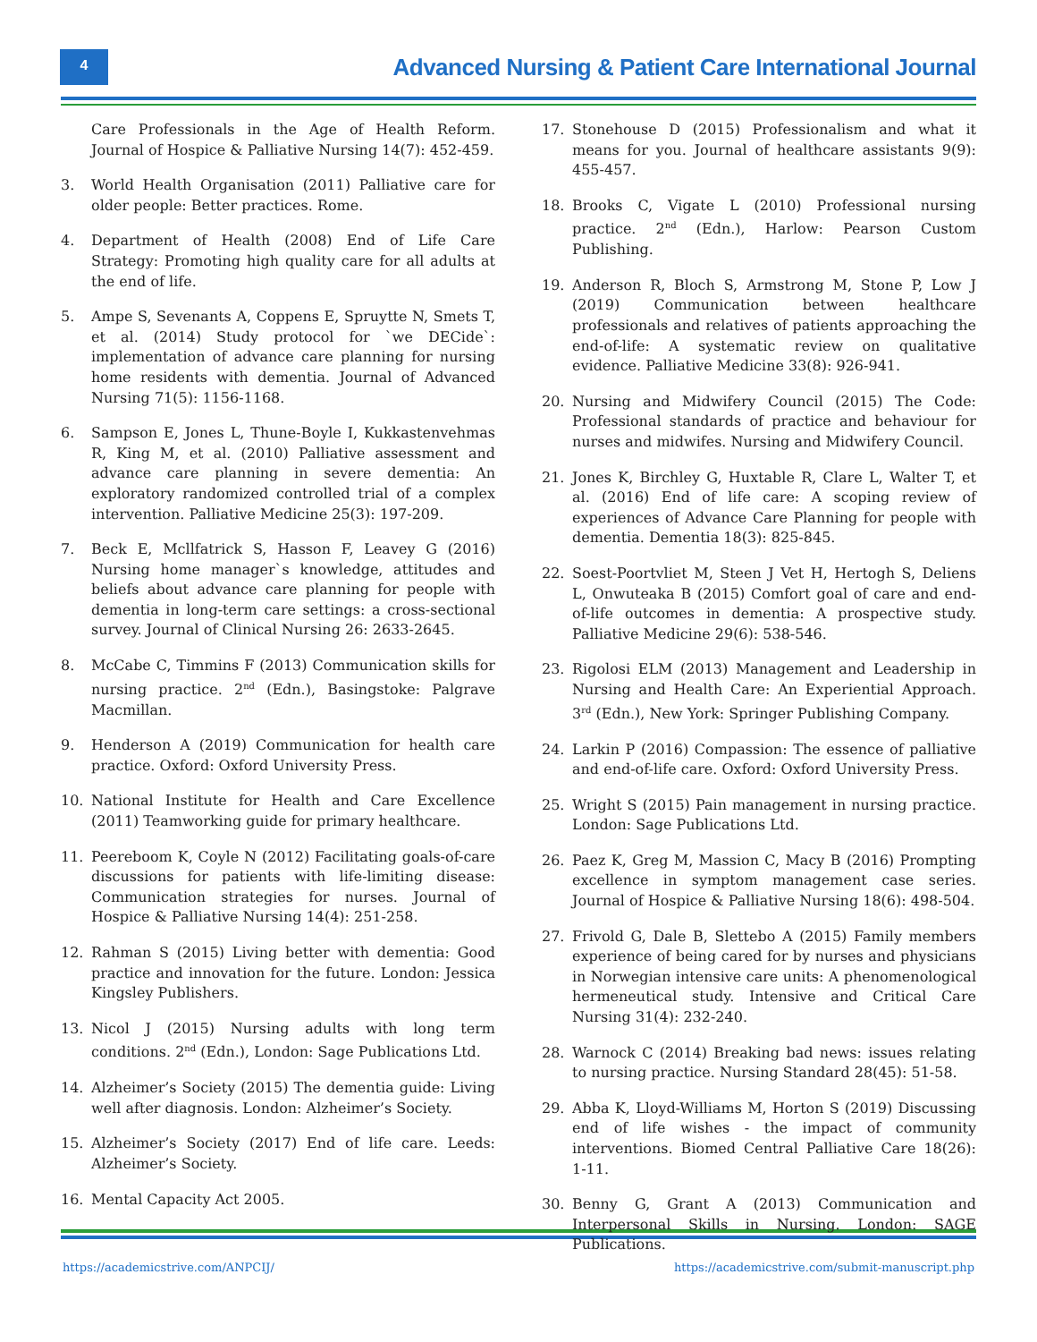4
Advanced Nursing & Patient Care International Journal
Care Professionals in the Age of Health Reform. Journal of Hospice & Palliative Nursing 14(7): 452-459.
3. World Health Organisation (2011) Palliative care for older people: Better practices. Rome.
4. Department of Health (2008) End of Life Care Strategy: Promoting high quality care for all adults at the end of life.
5. Ampe S, Sevenants A, Coppens E, Spruytte N, Smets T, et al. (2014) Study protocol for `we DECide`: implementation of advance care planning for nursing home residents with dementia. Journal of Advanced Nursing 71(5): 1156-1168.
6. Sampson E, Jones L, Thune-Boyle I, Kukkastenvehmas R, King M, et al. (2010) Palliative assessment and advance care planning in severe dementia: An exploratory randomized controlled trial of a complex intervention. Palliative Medicine 25(3): 197-209.
7. Beck E, Mcllfatrick S, Hasson F, Leavey G (2016) Nursing home manager`s knowledge, attitudes and beliefs about advance care planning for people with dementia in long-term care settings: a cross-sectional survey. Journal of Clinical Nursing 26: 2633-2645.
8. McCabe C, Timmins F (2013) Communication skills for nursing practice. 2<sup>nd</sup> (Edn.), Basingstoke: Palgrave Macmillan.
9. Henderson A (2019) Communication for health care practice. Oxford: Oxford University Press.
10. National Institute for Health and Care Excellence (2011) Teamworking guide for primary healthcare.
11. Peereboom K, Coyle N (2012) Facilitating goals-of-care discussions for patients with life-limiting disease: Communication strategies for nurses. Journal of Hospice & Palliative Nursing 14(4): 251-258.
12. Rahman S (2015) Living better with dementia: Good practice and innovation for the future. London: Jessica Kingsley Publishers.
13. Nicol J (2015) Nursing adults with long term conditions. 2<sup>nd</sup> (Edn.), London: Sage Publications Ltd.
14. Alzheimer’s Society (2015) The dementia guide: Living well after diagnosis. London: Alzheimer’s Society.
15. Alzheimer’s Society (2017) End of life care. Leeds: Alzheimer’s Society.
16. Mental Capacity Act 2005.
17. Stonehouse D (2015) Professionalism and what it means for you. Journal of healthcare assistants 9(9): 455-457.
18. Brooks C, Vigate L (2010) Professional nursing practice. 2<sup>nd</sup> (Edn.), Harlow: Pearson Custom Publishing.
19. Anderson R, Bloch S, Armstrong M, Stone P, Low J (2019) Communication between healthcare professionals and relatives of patients approaching the end-of-life: A systematic review on qualitative evidence. Palliative Medicine 33(8): 926-941.
20. Nursing and Midwifery Council (2015) The Code: Professional standards of practice and behaviour for nurses and midwifes. Nursing and Midwifery Council.
21. Jones K, Birchley G, Huxtable R, Clare L, Walter T, et al. (2016) End of life care: A scoping review of experiences of Advance Care Planning for people with dementia. Dementia 18(3): 825-845.
22. Soest-Poortvliet M, Steen J Vet H, Hertogh S, Deliens L, Onwuteaka B (2015) Comfort goal of care and end-of-life outcomes in dementia: A prospective study. Palliative Medicine 29(6): 538-546.
23. Rigolosi ELM (2013) Management and Leadership in Nursing and Health Care: An Experiential Approach. 3<sup>rd</sup> (Edn.), New York: Springer Publishing Company.
24. Larkin P (2016) Compassion: The essence of palliative and end-of-life care. Oxford: Oxford University Press.
25. Wright S (2015) Pain management in nursing practice. London: Sage Publications Ltd.
26. Paez K, Greg M, Massion C, Macy B (2016) Prompting excellence in symptom management case series. Journal of Hospice & Palliative Nursing 18(6): 498-504.
27. Frivold G, Dale B, Slettebo A (2015) Family members experience of being cared for by nurses and physicians in Norwegian intensive care units: A phenomenological hermeneutical study. Intensive and Critical Care Nursing 31(4): 232-240.
28. Warnock C (2014) Breaking bad news: issues relating to nursing practice. Nursing Standard 28(45): 51-58.
29. Abba K, Lloyd-Williams M, Horton S (2019) Discussing end of life wishes - the impact of community interventions. Biomed Central Palliative Care 18(26): 1-11.
30. Benny G, Grant A (2013) Communication and Interpersonal Skills in Nursing. London: SAGE Publications.
https://academicstrive.com/ANPCIJ/ https://academicstrive.com/submit-manuscript.php